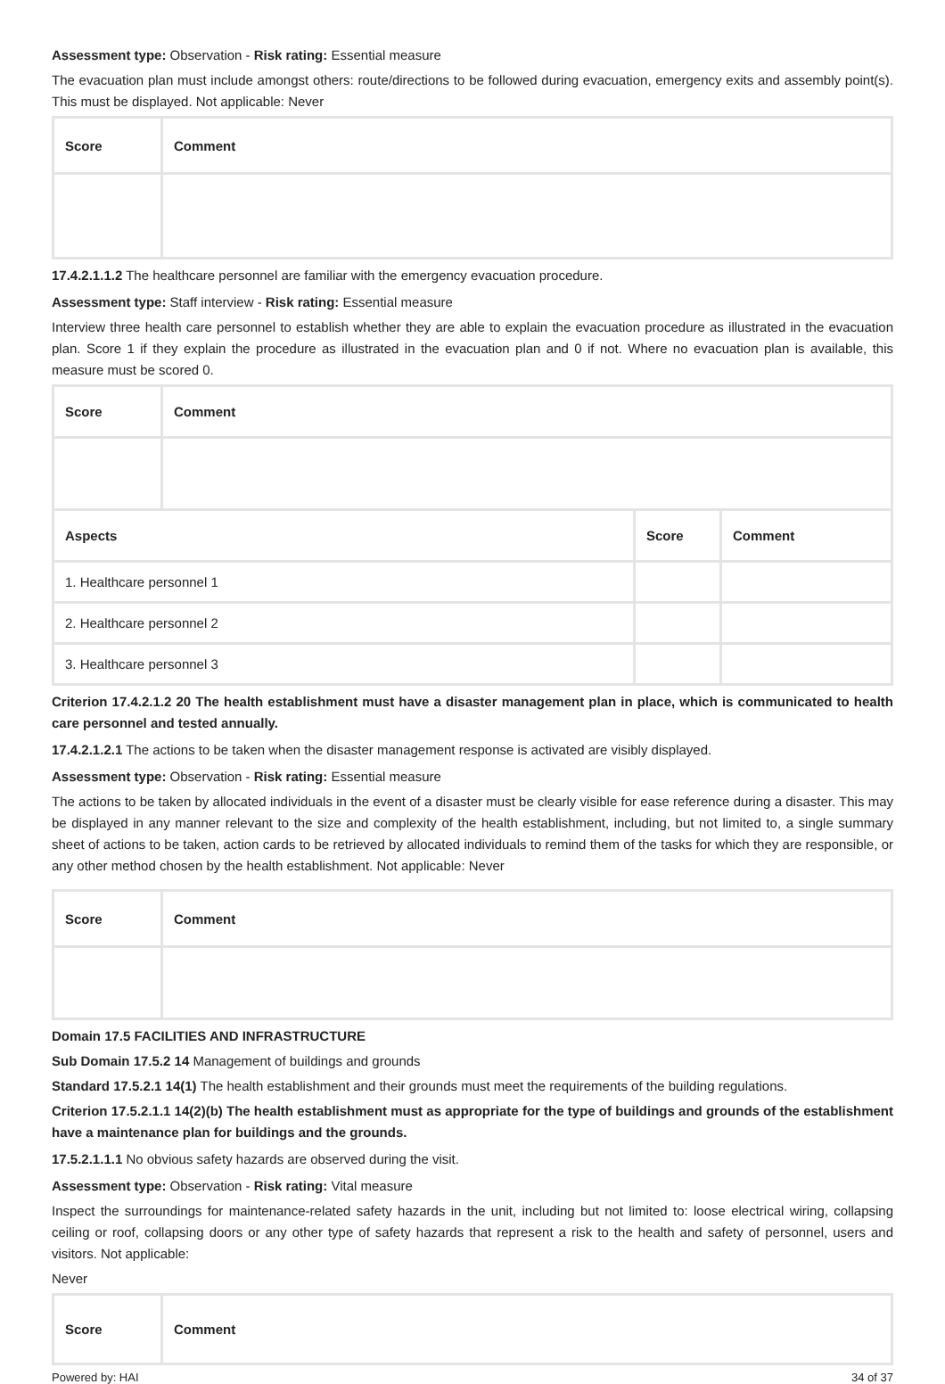Assessment type: Observation - Risk rating: Essential measure
The evacuation plan must include amongst others: route/directions to be followed during evacuation, emergency exits and assembly point(s). This must be displayed. Not applicable: Never
| Score | Comment |
| --- | --- |
17.4.2.1.1.2 The healthcare personnel are familiar with the emergency evacuation procedure.
Assessment type: Staff interview - Risk rating: Essential measure
Interview three health care personnel to establish whether they are able to explain the evacuation procedure as illustrated in the evacuation plan. Score 1 if they explain the procedure as illustrated in the evacuation plan and 0 if not. Where no evacuation plan is available, this measure must be scored 0.
| Score | Comment | | |
| --- | --- | --- | --- |
| Aspects | | Score | Comment |
| 1. Healthcare personnel 1 | | | |
| 2. Healthcare personnel 2 | | | |
| 3. Healthcare personnel 3 | | | |
Criterion 17.4.2.1.2 20 The health establishment must have a disaster management plan in place, which is communicated to health care personnel and tested annually.
17.4.2.1.2.1 The actions to be taken when the disaster management response is activated are visibly displayed.
Assessment type: Observation - Risk rating: Essential measure
The actions to be taken by allocated individuals in the event of a disaster must be clearly visible for ease reference during a disaster. This may be displayed in any manner relevant to the size and complexity of the health establishment, including, but not limited to, a single summary sheet of actions to be taken, action cards to be retrieved by allocated individuals to remind them of the tasks for which they are responsible, or any other method chosen by the health establishment. Not applicable: Never
| Score | Comment |
| --- | --- |
Domain 17.5 FACILITIES AND INFRASTRUCTURE
Sub Domain 17.5.2 14 Management of buildings and grounds
Standard 17.5.2.1 14(1) The health establishment and their grounds must meet the requirements of the building regulations.
Criterion 17.5.2.1.1 14(2)(b) The health establishment must as appropriate for the type of buildings and grounds of the establishment have a maintenance plan for buildings and the grounds.
17.5.2.1.1.1 No obvious safety hazards are observed during the visit.
Assessment type: Observation - Risk rating: Vital measure
Inspect the surroundings for maintenance-related safety hazards in the unit, including but not limited to: loose electrical wiring, collapsing ceiling or roof, collapsing doors or any other type of safety hazards that represent a risk to the health and safety of personnel, users and visitors. Not applicable:
Never
| Score | Comment |
| --- | --- |
Powered by: HAI 34 of 37